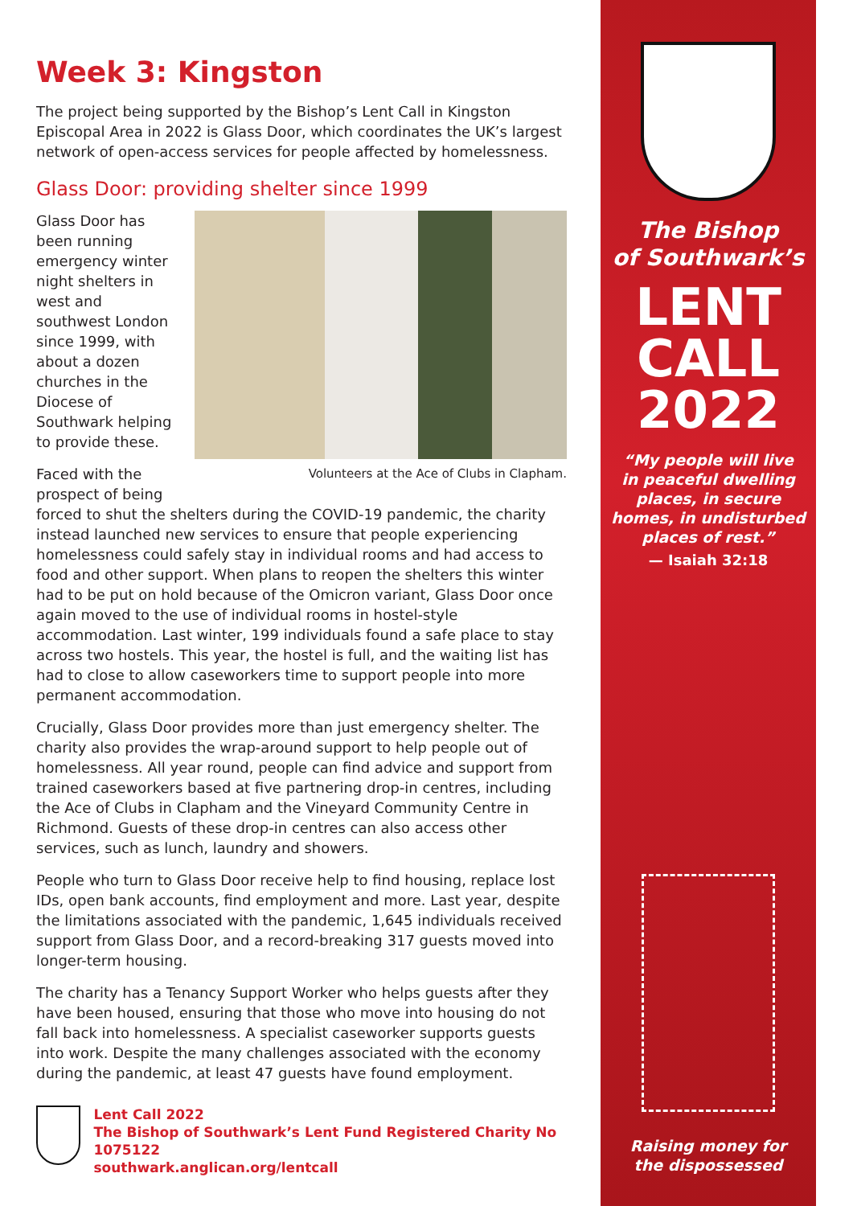Week 3: Kingston
The project being supported by the Bishop’s Lent Call in Kingston Episcopal Area in 2022 is Glass Door, which coordinates the UK’s largest network of open-access services for people affected by homelessness.
Glass Door: providing shelter since 1999
Volunteers at the Ace of Clubs in Clapham.
Glass Door has been running emergency winter night shelters in west and southwest London since 1999, with about a dozen churches in the Diocese of Southwark helping to provide these.
Faced with the prospect of being forced to shut the shelters during the COVID-19 pandemic, the charity instead launched new services to ensure that people experiencing homelessness could safely stay in individual rooms and had access to food and other support. When plans to reopen the shelters this winter had to be put on hold because of the Omicron variant, Glass Door once again moved to the use of individual rooms in hostel-style accommodation. Last winter, 199 individuals found a safe place to stay across two hostels. This year, the hostel is full, and the waiting list has had to close to allow caseworkers time to support people into more permanent accommodation.
Crucially, Glass Door provides more than just emergency shelter. The charity also provides the wrap-around support to help people out of homelessness. All year round, people can find advice and support from trained caseworkers based at five partnering drop-in centres, including the Ace of Clubs in Clapham and the Vineyard Community Centre in Richmond. Guests of these drop-in centres can also access other services, such as lunch, laundry and showers.
People who turn to Glass Door receive help to find housing, replace lost IDs, open bank accounts, find employment and more. Last year, despite the limitations associated with the pandemic, 1,645 individuals received support from Glass Door, and a record-breaking 317 guests moved into longer-term housing.
The charity has a Tenancy Support Worker who helps guests after they have been housed, ensuring that those who move into housing do not fall back into homelessness. A specialist caseworker supports guests into work. Despite the many challenges associated with the economy during the pandemic, at least 47 guests have found employment.
Lent Call 2022
The Bishop of Southwark’s Lent Fund Registered Charity No 1075122
southwark.anglican.org/lentcall
The Bishop
of Southwark’s
LENT
CALL
2022
“My people will live
in peaceful dwelling
places, in secure
homes, in undisturbed
places of rest.”
— Isaiah 32:18
Raising money for
the dispossessed